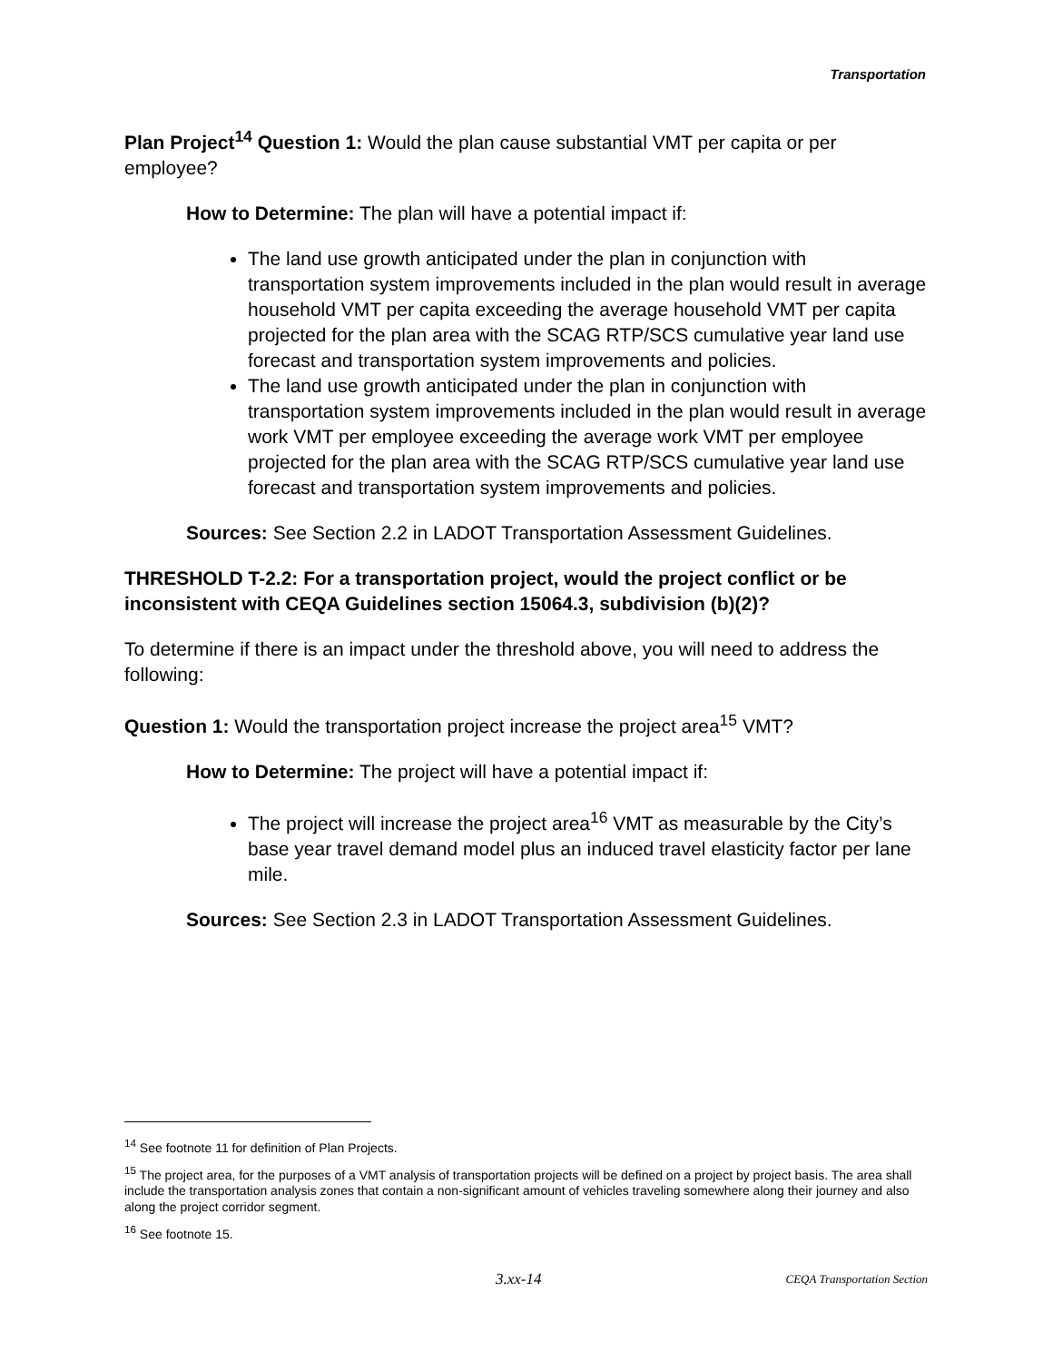Transportation
Plan Project<sup>14</sup> Question 1: Would the plan cause substantial VMT per capita or per employee?
How to Determine: The plan will have a potential impact if:
The land use growth anticipated under the plan in conjunction with transportation system improvements included in the plan would result in average household VMT per capita exceeding the average household VMT per capita projected for the plan area with the SCAG RTP/SCS cumulative year land use forecast and transportation system improvements and policies.
The land use growth anticipated under the plan in conjunction with transportation system improvements included in the plan would result in average work VMT per employee exceeding the average work VMT per employee projected for the plan area with the SCAG RTP/SCS cumulative year land use forecast and transportation system improvements and policies.
Sources: See Section 2.2 in LADOT Transportation Assessment Guidelines.
THRESHOLD T-2.2: For a transportation project, would the project conflict or be inconsistent with CEQA Guidelines section 15064.3, subdivision (b)(2)?
To determine if there is an impact under the threshold above, you will need to address the following:
Question 1: Would the transportation project increase the project area<sup>15</sup> VMT?
How to Determine: The project will have a potential impact if:
The project will increase the project area<sup>16</sup> VMT as measurable by the City’s base year travel demand model plus an induced travel elasticity factor per lane mile.
Sources: See Section 2.3 in LADOT Transportation Assessment Guidelines.
<sup>14</sup> See footnote 11 for definition of Plan Projects.
<sup>15</sup> The project area, for the purposes of a VMT analysis of transportation projects will be defined on a project by project basis. The area shall include the transportation analysis zones that contain a non-significant amount of vehicles traveling somewhere along their journey and also along the project corridor segment.
<sup>16</sup> See footnote 15.
3.xx-14 CEQA Transportation Section